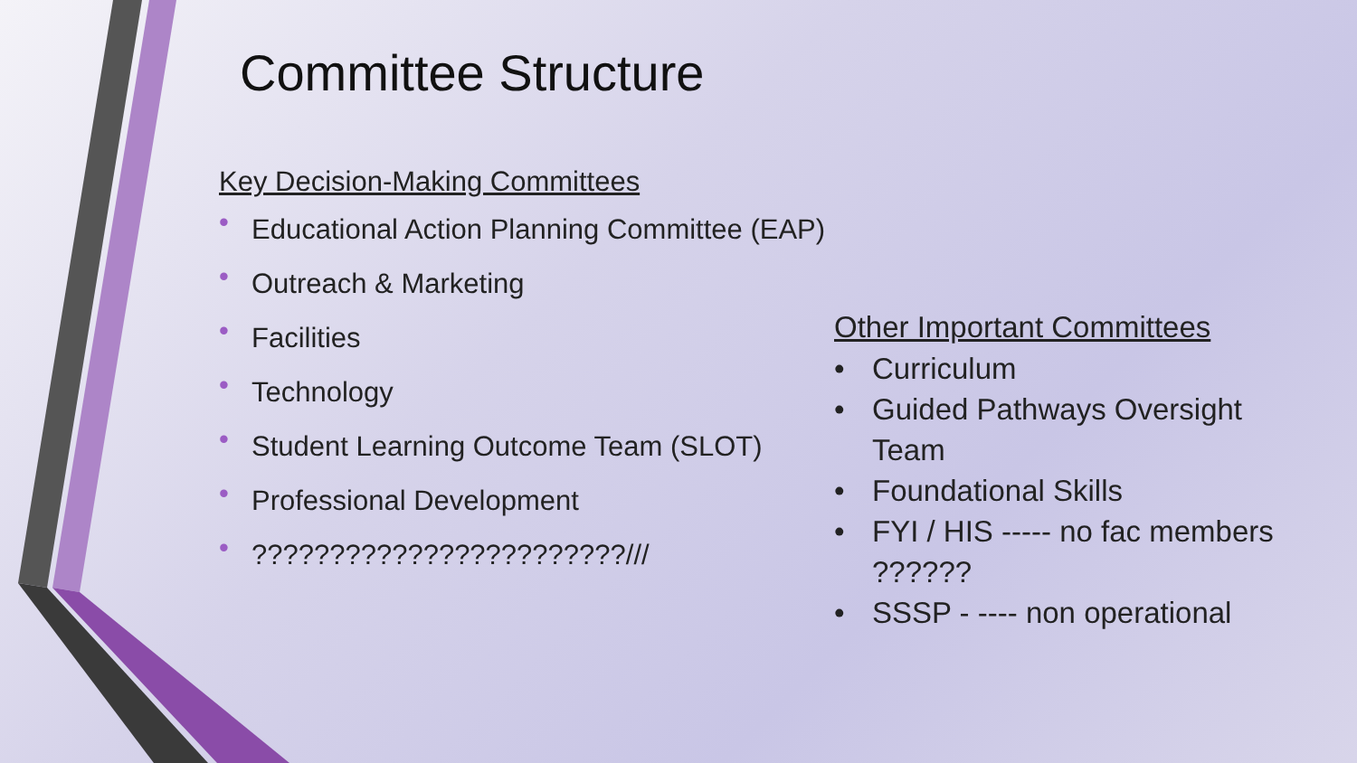Committee Structure
Key Decision-Making Committees
• Educational Action Planning Committee (EAP)
• Outreach & Marketing
• Facilities
• Technology
• Student Learning Outcome Team (SLOT)
• Professional Development
• ????????????????????????///
Other Important Committees
• Curriculum
• Guided Pathways Oversight Team
• Foundational Skills
• FYI / HIS ----- no fac members ??????
• SSSP - ---- non operational